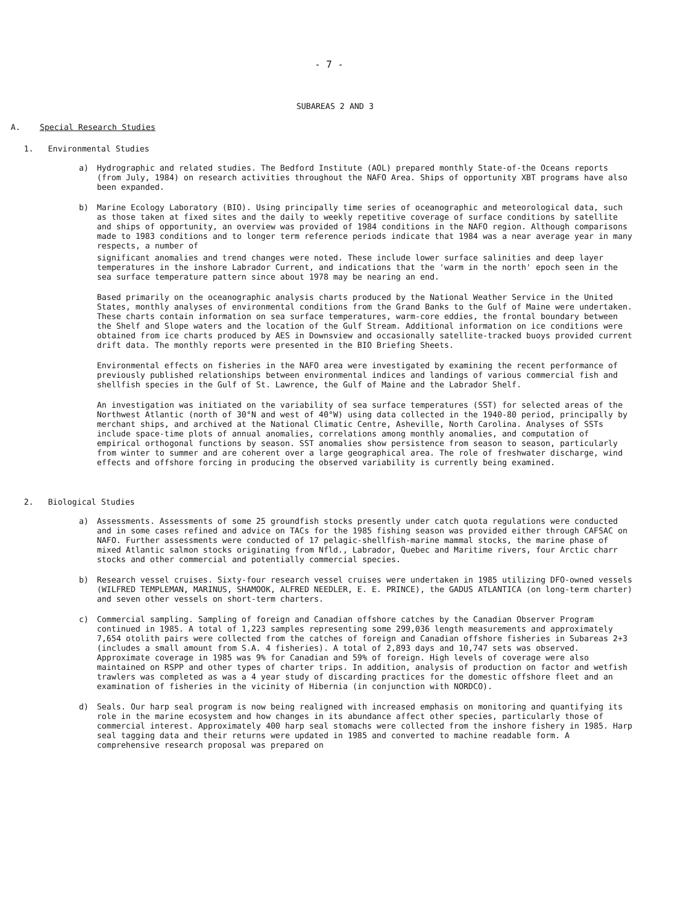- 7 -
SUBAREAS 2 AND 3
A. Special Research Studies
1. Environmental Studies
a) Hydrographic and related studies. The Bedford Institute (AOL) prepared monthly State-of-the Oceans reports (from July, 1984) on research activities throughout the NAFO Area. Ships of opportunity XBT programs have also been expanded.
b) Marine Ecology Laboratory (BIO). Using principally time series of oceanographic and meteorological data, such as those taken at fixed sites and the daily to weekly repetitive coverage of surface conditions by satellite and ships of opportunity, an overview was provided of 1984 conditions in the NAFO region. Although comparisons made to 1983 conditions and to longer term reference periods indicate that 1984 was a near average year in many respects, a number of
significant anomalies and trend changes were noted. These include lower surface salinities and deep layer temperatures in the inshore Labrador Current, and indications that the 'warm in the north' epoch seen in the sea surface temperature pattern since about 1978 may be nearing an end.
Based primarily on the oceanographic analysis charts produced by the National Weather Service in the United States, monthly analyses of environmental conditions from the Grand Banks to the Gulf of Maine were undertaken. These charts contain information on sea surface temperatures, warm-core eddies, the frontal boundary between the Shelf and Slope waters and the location of the Gulf Stream. Additional information on ice conditions were obtained from ice charts produced by AES in Downsview and occasionally satellite-tracked buoys provided current drift data. The monthly reports were presented in the BIO Briefing Sheets.
Environmental effects on fisheries in the NAFO area were investigated by examining the recent performance of previously published relationships between environmental indices and landings of various commercial fish and shellfish species in the Gulf of St. Lawrence, the Gulf of Maine and the Labrador Shelf.
An investigation was initiated on the variability of sea surface temperatures (SST) for selected areas of the Northwest Atlantic (north of 30°N and west of 40°W) using data collected in the 1940-80 period, principally by merchant ships, and archived at the National Climatic Centre, Asheville, North Carolina. Analyses of SSTs include space-time plots of annual anomalies, correlations among monthly anomalies, and computation of empirical orthogonal functions by season. SST anomalies show persistence from season to season, particularly from winter to summer and are coherent over a large geographical area. The role of freshwater discharge, wind effects and offshore forcing in producing the observed variability is currently being examined.
2. Biological Studies
a) Assessments. Assessments of some 25 groundfish stocks presently under catch quota regulations were conducted and in some cases refined and advice on TACs for the 1985 fishing season was provided either through CAFSAC on NAFO. Further assessments were conducted of 17 pelagic-shellfish-marine mammal stocks, the marine phase of mixed Atlantic salmon stocks originating from Nfld., Labrador, Quebec and Maritime rivers, four Arctic charr stocks and other commercial and potentially commercial species.
b) Research vessel cruises. Sixty-four research vessel cruises were undertaken in 1985 utilizing DFO-owned vessels (WILFRED TEMPLEMAN, MARINUS, SHAMOOK, ALFRED NEEDLER, E. E. PRINCE), the GADUS ATLANTICA (on long-term charter) and seven other vessels on short-term charters.
c) Commercial sampling. Sampling of foreign and Canadian offshore catches by the Canadian Observer Program continued in 1985. A total of 1,223 samples representing some 299,036 length measurements and approximately 7,654 otolith pairs were collected from the catches of foreign and Canadian offshore fisheries in Subareas 2+3 (includes a small amount from S.A. 4 fisheries). A total of 2,893 days and 10,747 sets was observed. Approximate coverage in 1985 was 9% for Canadian and 59% of foreign. High levels of coverage were also maintained on RSPP and other types of charter trips. In addition, analysis of production on factor and wetfish trawlers was completed as was a 4 year study of discarding practices for the domestic offshore fleet and an examination of fisheries in the vicinity of Hibernia (in conjunction with NORDCO).
d) Seals. Our harp seal program is now being realigned with increased emphasis on monitoring and quantifying its role in the marine ecosystem and how changes in its abundance affect other species, particularly those of commercial interest. Approximately 400 harp seal stomachs were collected from the inshore fishery in 1985. Harp seal tagging data and their returns were updated in 1985 and converted to machine readable form. A comprehensive research proposal was prepared on